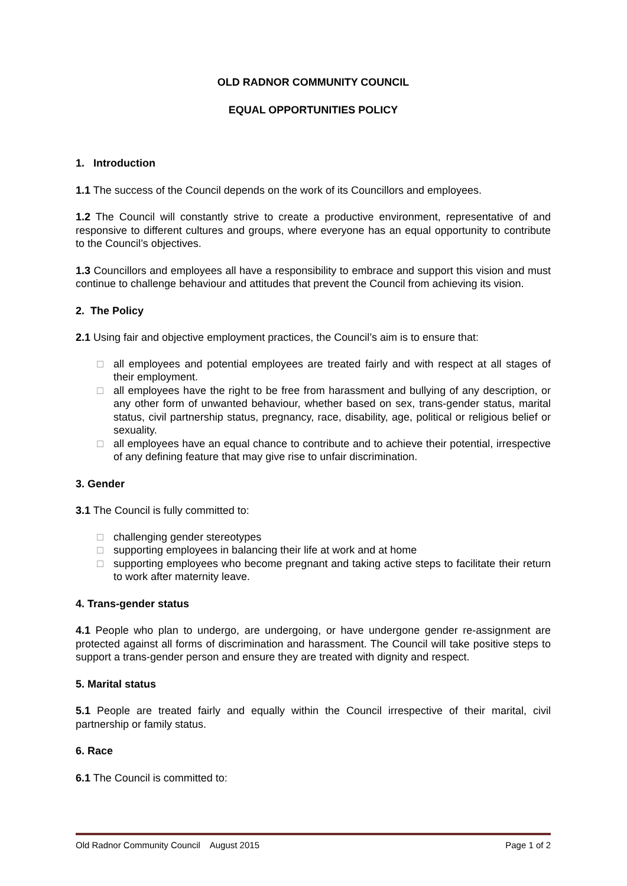OLD RADNOR COMMUNITY COUNCIL
EQUAL OPPORTUNITIES POLICY
1. Introduction
1.1 The success of the Council depends on the work of its Councillors and employees.
1.2 The Council will constantly strive to create a productive environment, representative of and responsive to different cultures and groups, where everyone has an equal opportunity to contribute to the Council’s objectives.
1.3 Councillors and employees all have a responsibility to embrace and support this vision and must continue to challenge behaviour and attitudes that prevent the Council from achieving its vision.
2. The Policy
2.1 Using fair and objective employment practices, the Council’s aim is to ensure that:
□ all employees and potential employees are treated fairly and with respect at all stages of their employment.
□ all employees have the right to be free from harassment and bullying of any description, or any other form of unwanted behaviour, whether based on sex, trans-gender status, marital status, civil partnership status, pregnancy, race, disability, age, political or religious belief or sexuality.
□ all employees have an equal chance to contribute and to achieve their potential, irrespective of any defining feature that may give rise to unfair discrimination.
3. Gender
3.1 The Council is fully committed to:
□ challenging gender stereotypes
□ supporting employees in balancing their life at work and at home
□ supporting employees who become pregnant and taking active steps to facilitate their return to work after maternity leave.
4. Trans-gender status
4.1 People who plan to undergo, are undergoing, or have undergone gender re-assignment are protected against all forms of discrimination and harassment. The Council will take positive steps to support a trans-gender person and ensure they are treated with dignity and respect.
5. Marital status
5.1 People are treated fairly and equally within the Council irrespective of their marital, civil partnership or family status.
6. Race
6.1 The Council is committed to:
Old Radnor Community Council August 2015 Page 1 of 2